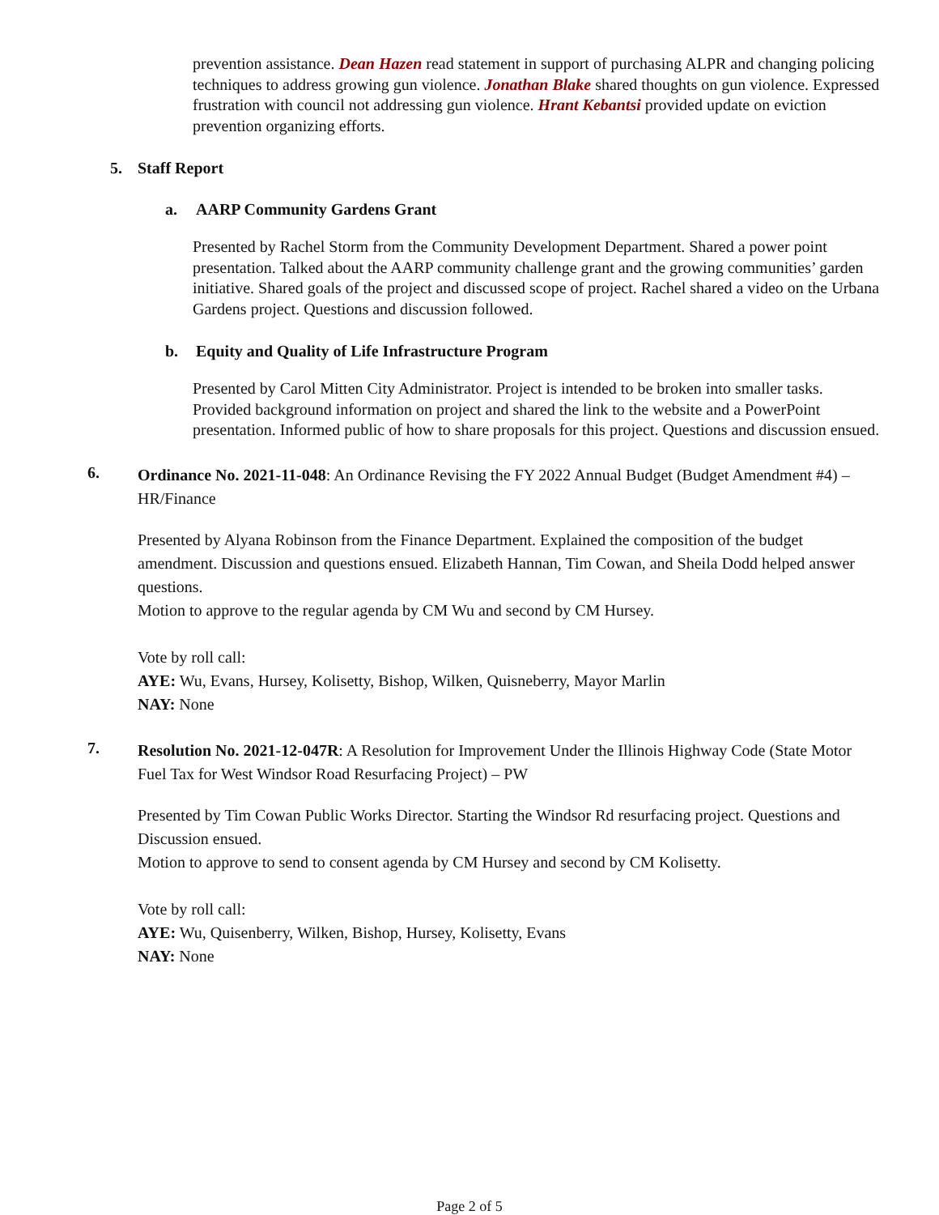prevention assistance. Dean Hazen read statement in support of purchasing ALPR and changing policing techniques to address growing gun violence. Jonathan Blake shared thoughts on gun violence. Expressed frustration with council not addressing gun violence. Hrant Kebantsi provided update on eviction prevention organizing efforts.
5. Staff Report
a. AARP Community Gardens Grant
Presented by Rachel Storm from the Community Development Department. Shared a power point presentation. Talked about the AARP community challenge grant and the growing communities’ garden initiative. Shared goals of the project and discussed scope of project. Rachel shared a video on the Urbana Gardens project. Questions and discussion followed.
b. Equity and Quality of Life Infrastructure Program
Presented by Carol Mitten City Administrator. Project is intended to be broken into smaller tasks. Provided background information on project and shared the link to the website and a PowerPoint presentation. Informed public of how to share proposals for this project. Questions and discussion ensued.
6.
Ordinance No. 2021-11-048: An Ordinance Revising the FY 2022 Annual Budget (Budget Amendment #4) – HR/Finance
Presented by Alyana Robinson from the Finance Department. Explained the composition of the budget amendment. Discussion and questions ensued. Elizabeth Hannan, Tim Cowan, and Sheila Dodd helped answer questions.
Motion to approve to the regular agenda by CM Wu and second by CM Hursey.
Vote by roll call:
AYE: Wu, Evans, Hursey, Kolisetty, Bishop, Wilken, Quisneberry, Mayor Marlin
NAY: None
7.
Resolution No. 2021-12-047R: A Resolution for Improvement Under the Illinois Highway Code (State Motor Fuel Tax for West Windsor Road Resurfacing Project) – PW
Presented by Tim Cowan Public Works Director. Starting the Windsor Rd resurfacing project. Questions and Discussion ensued.
Motion to approve to send to consent agenda by CM Hursey and second by CM Kolisetty.
Vote by roll call:
AYE: Wu, Quisenberry, Wilken, Bishop, Hursey, Kolisetty, Evans
NAY: None
Page 2 of 5